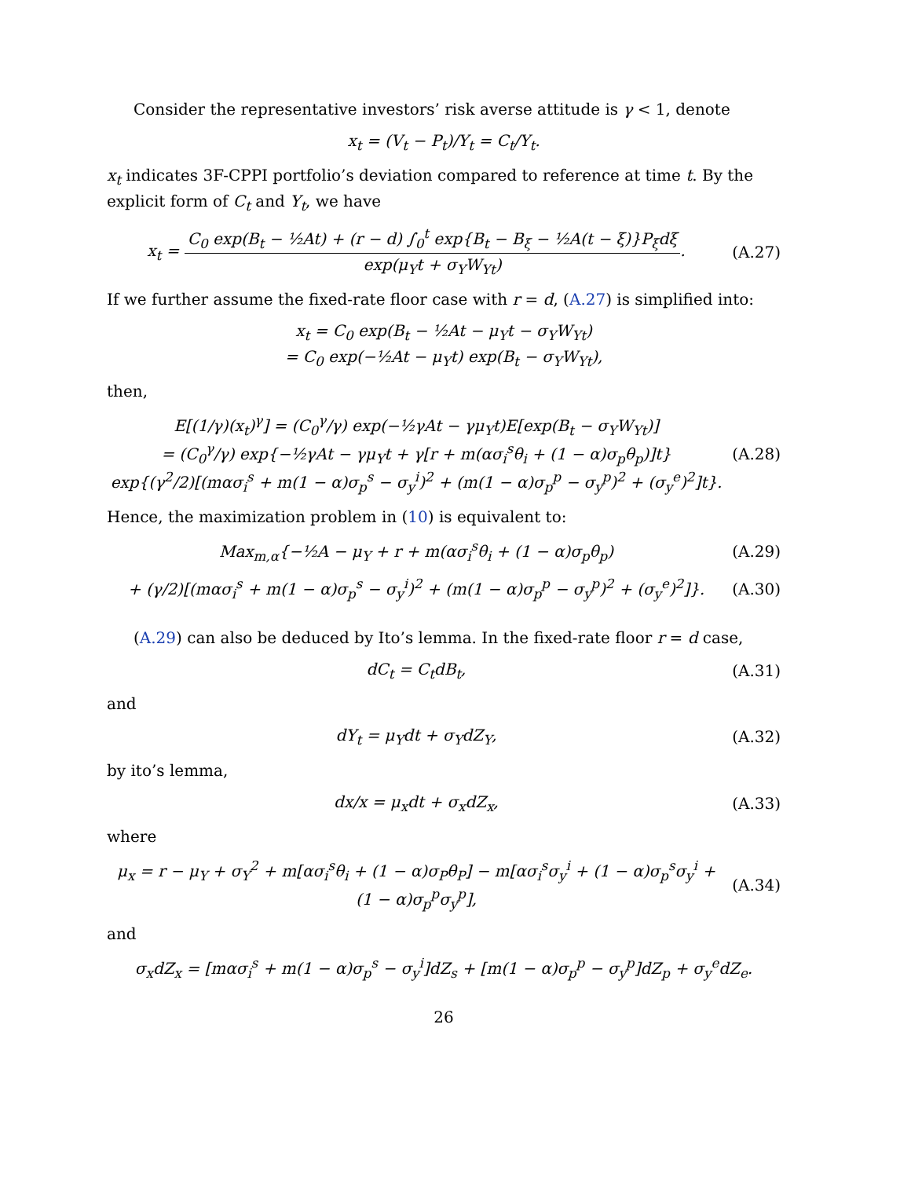Consider the representative investors’ risk averse attitude is γ < 1, denote
x<sub>t</sub> = (V<sub>t</sub> − P<sub>t</sub>)/Y<sub>t</sub> = C<sub>t</sub>/Y<sub>t</sub>.
x<sub>t</sub> indicates 3F-CPPI portfolio’s deviation compared to reference at time t. By the explicit form of C<sub>t</sub> and Y<sub>t</sub>, we have
x<sub>t</sub> = C<sub>0</sub> exp(B<sub>t</sub> − ½At) + (r − d) ∫<sub>0</sub><sup>t</sup> exp{B<sub>t</sub> − B<sub>ξ</sub> − ½A(t − ξ)}P<sub>ξ</sub>dξ exp(μ<sub>Y</sub>t + σ<sub>Y</sub>W<sub>Yt</sub>).
(A.27)
If we further assume the fixed-rate floor case with r = d, (A.27) is simplified into:
x<sub>t</sub> = C<sub>0</sub> exp(B<sub>t</sub> − ½At − μ<sub>Y</sub>t − σ<sub>Y</sub>W<sub>Yt</sub>)
= C<sub>0</sub> exp(−½At − μ<sub>Y</sub>t) exp(B<sub>t</sub> − σ<sub>Y</sub>W<sub>Yt</sub>),
then,
E[(1/γ)(x<sub>t</sub>)<sup>γ</sup>] = (C<sub>0</sub><sup>γ</sup>/γ) exp(−½γAt − γμ<sub>Y</sub>t)E[exp(B<sub>t</sub> − σ<sub>Y</sub>W<sub>Yt</sub>)]
= (C<sub>0</sub><sup>γ</sup>/γ) exp{−½γAt − γμ<sub>Y</sub>t + γ[r + m(ασ<sub>i</sub><sup>s</sup>θ<sub>i</sub> + (1 − α)σ<sub>p</sub>θ<sub>p</sub>)]t}
exp{(γ<sup>2</sup>/2)[(mασ<sub>i</sub><sup>s</sup> + m(1 − α)σ<sub>p</sub><sup>s</sup> − σ<sub>y</sub><sup>i</sup>)<sup>2</sup> + (m(1 − α)σ<sub>p</sub><sup>p</sup> − σ<sub>y</sub><sup>p</sup>)<sup>2</sup> + (σ<sub>y</sub><sup>e</sup>)<sup>2</sup>]t}.
(A.28)
Hence, the maximization problem in (10) is equivalent to:
Max<sub>m,α</sub>{−½A − μ<sub>Y</sub> + r + m(ασ<sub>i</sub><sup>s</sup>θ<sub>i</sub> + (1 − α)σ<sub>p</sub>θ<sub>p</sub>)
(A.29)
+ (γ/2)[(mασ<sub>i</sub><sup>s</sup> + m(1 − α)σ<sub>p</sub><sup>s</sup> − σ<sub>y</sub><sup>i</sup>)<sup>2</sup> + (m(1 − α)σ<sub>p</sub><sup>p</sup> − σ<sub>y</sub><sup>p</sup>)<sup>2</sup> + (σ<sub>y</sub><sup>e</sup>)<sup>2</sup>]}.
(A.30)
(A.29) can also be deduced by Ito’s lemma. In the fixed-rate floor r = d case,
dC<sub>t</sub> = C<sub>t</sub>dB<sub>t</sub>,
(A.31)
and
dY<sub>t</sub> = μ<sub>Y</sub>dt + σ<sub>Y</sub>dZ<sub>Y</sub>,
(A.32)
by ito’s lemma,
dx/x = μ<sub>x</sub>dt + σ<sub>x</sub>dZ<sub>x</sub>,
(A.33)
where
μ<sub>x</sub> = r − μ<sub>Y</sub> + σ<sub>Y</sub><sup>2</sup> + m[ασ<sub>i</sub><sup>s</sup>θ<sub>i</sub> + (1 − α)σ<sub>P</sub>θ<sub>P</sub>] − m[ασ<sub>i</sub><sup>s</sup>σ<sub>y</sub><sup>i</sup> + (1 − α)σ<sub>p</sub><sup>s</sup>σ<sub>y</sub><sup>i</sup> + (1 − α)σ<sub>p</sub><sup>p</sup>σ<sub>y</sub><sup>p</sup>],
(A.34)
and
σ<sub>x</sub>dZ<sub>x</sub> = [mασ<sub>i</sub><sup>s</sup> + m(1 − α)σ<sub>p</sub><sup>s</sup> − σ<sub>y</sub><sup>i</sup>]dZ<sub>s</sub> + [m(1 − α)σ<sub>p</sub><sup>p</sup> − σ<sub>y</sub><sup>p</sup>]dZ<sub>p</sub> + σ<sub>y</sub><sup>e</sup>dZ<sub>e</sub>.
26